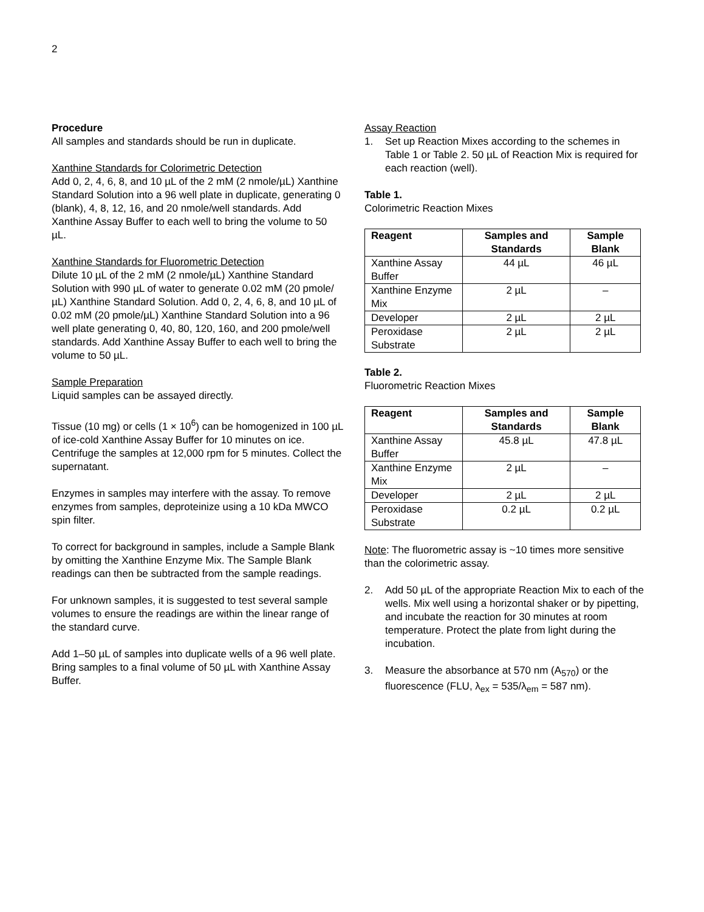2
Procedure
All samples and standards should be run in duplicate.
Xanthine Standards for Colorimetric Detection
Add 0, 2, 4, 6, 8, and 10 µL of the 2 mM (2 nmole/µL) Xanthine Standard Solution into a 96 well plate in duplicate, generating 0 (blank), 4, 8, 12, 16, and 20 nmole/well standards. Add Xanthine Assay Buffer to each well to bring the volume to 50 µL.
Xanthine Standards for Fluorometric Detection
Dilute 10 µL of the 2 mM (2 nmole/µL) Xanthine Standard Solution with 990 µL of water to generate 0.02 mM (20 pmole/µL) Xanthine Standard Solution. Add 0, 2, 4, 6, 8, and 10 µL of 0.02 mM (20 pmole/µL) Xanthine Standard Solution into a 96 well plate generating 0, 40, 80, 120, 160, and 200 pmole/well standards. Add Xanthine Assay Buffer to each well to bring the volume to 50 µL.
Sample Preparation
Liquid samples can be assayed directly.
Tissue (10 mg) or cells (1 × 10<sup>6</sup>) can be homogenized in 100 µL of ice-cold Xanthine Assay Buffer for 10 minutes on ice. Centrifuge the samples at 12,000 rpm for 5 minutes. Collect the supernatant.
Enzymes in samples may interfere with the assay. To remove enzymes from samples, deproteinize using a 10 kDa MWCO spin filter.
To correct for background in samples, include a Sample Blank by omitting the Xanthine Enzyme Mix. The Sample Blank readings can then be subtracted from the sample readings.
For unknown samples, it is suggested to test several sample volumes to ensure the readings are within the linear range of the standard curve.
Add 1–50 µL of samples into duplicate wells of a 96 well plate. Bring samples to a final volume of 50 µL with Xanthine Assay Buffer.
Assay Reaction
1. Set up Reaction Mixes according to the schemes in Table 1 or Table 2. 50 µL of Reaction Mix is required for each reaction (well).
Table 1.
Colorimetric Reaction Mixes
| Reagent | Samples and Standards | Sample Blank |
| --- | --- | --- |
| Xanthine Assay Buffer | 44 µL | 46 µL |
| Xanthine Enzyme Mix | 2 µL | – |
| Developer | 2 µL | 2 µL |
| Peroxidase Substrate | 2 µL | 2 µL |
Table 2.
Fluorometric Reaction Mixes
| Reagent | Samples and Standards | Sample Blank |
| --- | --- | --- |
| Xanthine Assay Buffer | 45.8 µL | 47.8 µL |
| Xanthine Enzyme Mix | 2 µL | – |
| Developer | 2 µL | 2 µL |
| Peroxidase Substrate | 0.2 µL | 0.2 µL |
Note: The fluorometric assay is ~10 times more sensitive than the colorimetric assay.
2. Add 50 µL of the appropriate Reaction Mix to each of the wells. Mix well using a horizontal shaker or by pipetting, and incubate the reaction for 30 minutes at room temperature. Protect the plate from light during the incubation.
3. Measure the absorbance at 570 nm (A<sub>570</sub>) or the fluorescence (FLU, λ<sub>ex</sub> = 535/λ<sub>em</sub> = 587 nm).